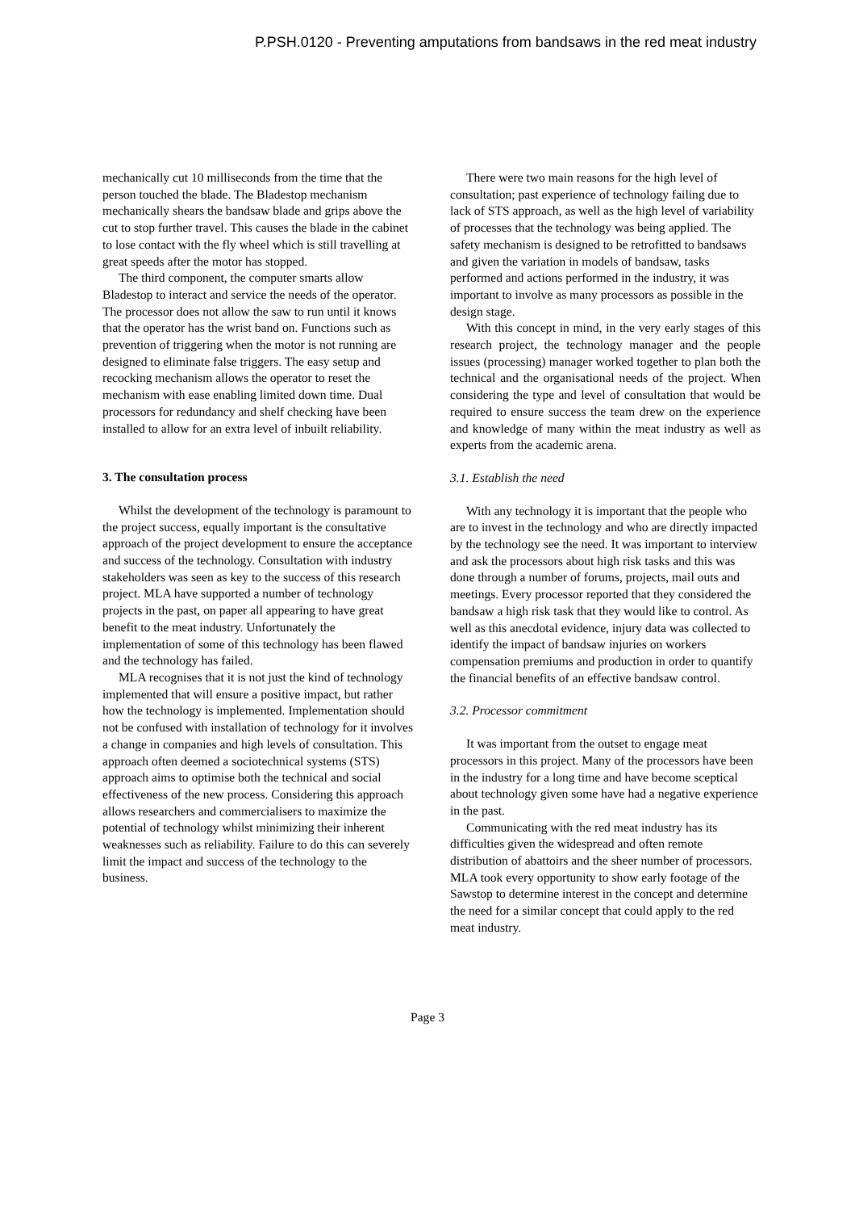P.PSH.0120 - Preventing amputations from bandsaws in the red meat industry
mechanically cut 10 milliseconds from the time that the person touched the blade. The Bladestop mechanism mechanically shears the bandsaw blade and grips above the cut to stop further travel. This causes the blade in the cabinet to lose contact with the fly wheel which is still travelling at great speeds after the motor has stopped.
The third component, the computer smarts allow Bladestop to interact and service the needs of the operator. The processor does not allow the saw to run until it knows that the operator has the wrist band on. Functions such as prevention of triggering when the motor is not running are designed to eliminate false triggers. The easy setup and recocking mechanism allows the operator to reset the mechanism with ease enabling limited down time. Dual processors for redundancy and shelf checking have been installed to allow for an extra level of inbuilt reliability.
3. The consultation process
Whilst the development of the technology is paramount to the project success, equally important is the consultative approach of the project development to ensure the acceptance and success of the technology. Consultation with industry stakeholders was seen as key to the success of this research project. MLA have supported a number of technology projects in the past, on paper all appearing to have great benefit to the meat industry. Unfortunately the implementation of some of this technology has been flawed and the technology has failed.
MLA recognises that it is not just the kind of technology implemented that will ensure a positive impact, but rather how the technology is implemented. Implementation should not be confused with installation of technology for it involves a change in companies and high levels of consultation. This approach often deemed a sociotechnical systems (STS) approach aims to optimise both the technical and social effectiveness of the new process. Considering this approach allows researchers and commercialisers to maximize the potential of technology whilst minimizing their inherent weaknesses such as reliability. Failure to do this can severely limit the impact and success of the technology to the business.
There were two main reasons for the high level of consultation; past experience of technology failing due to lack of STS approach, as well as the high level of variability of processes that the technology was being applied. The safety mechanism is designed to be retrofitted to bandsaws and given the variation in models of bandsaw, tasks performed and actions performed in the industry, it was important to involve as many processors as possible in the design stage.
With this concept in mind, in the very early stages of this research project, the technology manager and the people issues (processing) manager worked together to plan both the technical and the organisational needs of the project. When considering the type and level of consultation that would be required to ensure success the team drew on the experience and knowledge of many within the meat industry as well as experts from the academic arena.
3.1. Establish the need
With any technology it is important that the people who are to invest in the technology and who are directly impacted by the technology see the need. It was important to interview and ask the processors about high risk tasks and this was done through a number of forums, projects, mail outs and meetings. Every processor reported that they considered the bandsaw a high risk task that they would like to control. As well as this anecdotal evidence, injury data was collected to identify the impact of bandsaw injuries on workers compensation premiums and production in order to quantify the financial benefits of an effective bandsaw control.
3.2. Processor commitment
It was important from the outset to engage meat processors in this project. Many of the processors have been in the industry for a long time and have become sceptical about technology given some have had a negative experience in the past.
Communicating with the red meat industry has its difficulties given the widespread and often remote distribution of abattoirs and the sheer number of processors. MLA took every opportunity to show early footage of the Sawstop to determine interest in the concept and determine the need for a similar concept that could apply to the red meat industry.
Page 3